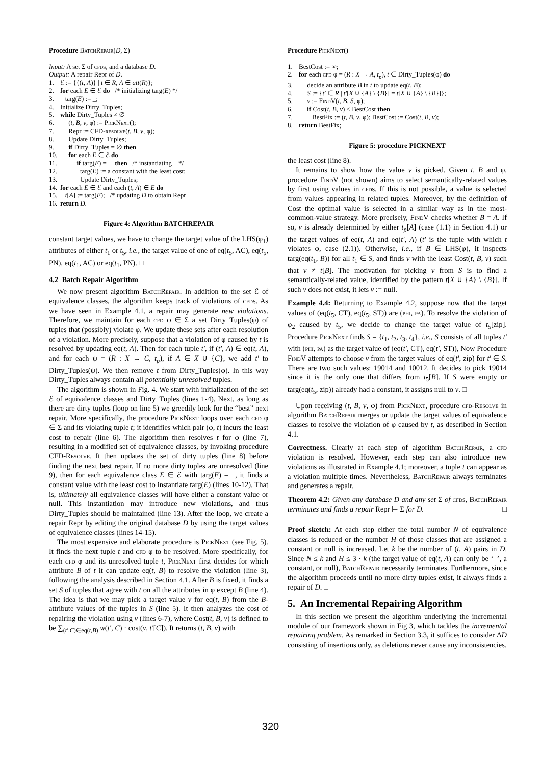Procedure BatchRepair(D, Σ)
Input: A set Σ of cfds, and a database D.
Output: A repair Repr of D.
1. ℰ := {{(t, A)} | t ∈ R, A ∈ att(R)};
2. for each E ∈ ℰ do /* initializing targ(E) */
3. targ(E) := _;
4. Initialize Dirty_Tuples;
5. while Dirty_Tuples ≠ ∅
6. (t, B, v, φ) := PickNext();
7. Repr := CFD-resolve(t, B, v, φ);
8. Update Dirty_Tuples;
9. if Dirty_Tuples = ∅ then
10. for each E ∈ ℰ do
11. if targ(E) = _ then /* instantiating _ */
12. targ(E) := a constant with the least cost;
13. Update Dirty_Tuples;
14. for each E ∈ ℰ and each (t, A) ∈ E do
15. t[A] := targ(E); /* updating D to obtain Repr
16. return D.
Figure 4: Algorithm BATCHREPAIR
constant target values, we have to change the target value of the LHS(φ<sub>1</sub>) attributes of either t<sub>1</sub> or t<sub>5</sub>, i.e., the target value of one of eq(t<sub>5</sub>, AC), eq(t<sub>5</sub>, PN), eq(t<sub>1</sub>, AC) or eq(t<sub>1</sub>, PN). □
4.2 Batch Repair Algorithm
We now present algorithm BatchRepair. In addition to the set ℰ of equivalence classes, the algorithm keeps track of violations of cfds. As we have seen in Example 4.1, a repair may generate new violations. Therefore, we maintain for each cfd φ ∈ Σ a set Dirty_Tuples(φ) of tuples that (possibly) violate φ. We update these sets after each resolution of a violation. More precisely, suppose that a violation of φ caused by t is resolved by updating eq(t, A). Then for each tuple t′, if (t′, A) ∈ eq(t, A), and for each ψ = (R : X → C, t<sub>p</sub>), if A ∈ X ∪ {C}, we add t′ to Dirty_Tuples(ψ). We then remove t from Dirty_Tuples(φ). In this way Dirty_Tuples always contain all potentially unresolved tuples.
The algorithm is shown in Fig. 4. We start with initialization of the set ℰ of equivalence classes and Dirty_Tuples (lines 1-4). Next, as long as there are dirty tuples (loop on line 5) we greedily look for the “best” next repair. More specifically, the procedure PickNext loops over each cfd φ ∈ Σ and its violating tuple t; it identifies which pair (φ, t) incurs the least cost to repair (line 6). The algorithm then resolves t for φ (line 7), resulting in a modified set of equivalence classes, by invoking procedure CFD-Resolve. It then updates the set of dirty tuples (line 8) before finding the next best repair. If no more dirty tuples are unresolved (line 9), then for each equivalence class E ∈ ℰ with targ(E) = _, it finds a constant value with the least cost to instantiate targ(E) (lines 10-12). That is, ultimately all equivalence classes will have either a constant value or null. This instantiation may introduce new violations, and thus Dirty_Tuples should be maintained (line 13). After the loop, we create a repair Repr by editing the original database D by using the target values of equivalence classes (lines 14-15).
The most expensive and elaborate procedure is PickNext (see Fig. 5). It finds the next tuple t and cfd φ to be resolved. More specifically, for each cfd φ and its unresolved tuple t, PickNext first decides for which attribute B of t it can update eq(t, B) to resolve the violation (line 3), following the analysis described in Section 4.1. After B is fixed, it finds a set S of tuples that agree with t on all the attributes in φ except B (line 4). The idea is that we may pick a target value v for eq(t, B) from the B-attribute values of the tuples in S (line 5). It then analyzes the cost of repairing the violation using v (lines 6-7), where Cost(t, B, v) is defined to be ∑<sub>(t′,C)∈eq(t,B)</sub> w(t′, C) · cost(v, t′[C]). It returns (t, B, v) with
Procedure PickNext()
1. BestCost := ∞;
2. for each cfd φ = (R : X → A, t<sub>p</sub>), t ∈ Dirty_Tuples(φ) do
3. decide an attribute B in t to update eq(t, B);
4. S := {t′ ∈ R | t′[X ∪ {A} \ {B}] = t[X ∪ {A} \ {B}]};
5. v := FindV(t, B, S, φ);
6. if Cost(t, B, v) < BestCost then
7. BestFix := (t, B, v, φ); BestCost := Cost(t, B, v);
8. return BestFix;
Figure 5: procedure PICKNEXT
the least cost (line 8).
It remains to show how the value v is picked. Given t, B and φ, procedure FindV (not shown) aims to select semantically-related values by first using values in cfds. If this is not possible, a value is selected from values appearing in related tuples. Moreover, by the definition of Cost the optimal value is selected in a similar way as in the most-common-value strategy. More precisely, FindV checks whether B = A. If so, v is already determined by either t<sub>p</sub>[A] (case (1.1) in Section 4.1) or the target values of eq(t, A) and eq(t′, A) (t′ is the tuple with which t violates φ, case (2.1)). Otherwise, i.e., if B ∈ LHS(φ), it inspects targ(eq(t<sub>1</sub>, B)) for all t<sub>1</sub> ∈ S, and finds v with the least Cost(t, B, v) such that v ≠ t[B]. The motivation for picking v from S is to find a semantically-related value, identified by the pattern t[X ∪ {A} \ {B}]. If such v does not exist, it lets v := null.
Example 4.4: Returning to Example 4.2, suppose now that the target values of (eq(t<sub>5</sub>, CT), eq(t<sub>5</sub>, ST)) are (phi, pa). To resolve the violation of φ<sub>2</sub> caused by t<sub>5</sub>, we decide to change the target value of t<sub>5</sub>[zip]. Procedure PickNext finds S = {t<sub>1</sub>, t<sub>2</sub>, t<sub>3</sub>, t<sub>4</sub>}, i.e., S consists of all tuples t′ with (phi, pa) as the target value of (eq(t′, CT), eq(t′, ST)), Now Procedure FindV attempts to choose v from the target values of eq(t′, zip) for t′ ∈ S. There are two such values: 19014 and 10012. It decides to pick 19014 since it is the only one that differs from t<sub>5</sub>[B]. If S were empty or targ(eq(t<sub>5</sub>, zip)) already had a constant, it assigns null to v. □
Upon receiving (t, B, v, φ) from PickNext, procedure cfd-Resolve in algorithm BatchRepair merges or update the target values of equivalence classes to resolve the violation of φ caused by t, as described in Section 4.1.
Correctness. Clearly at each step of algorithm BatchRepair, a cfd violation is resolved. However, each step can also introduce new violations as illustrated in Example 4.1; moreover, a tuple t can appear as a violation multiple times. Nevertheless, BatchRepair always terminates and generates a repair.
Theorem 4.2: Given any database D and any set Σ of cfds, BatchRepair terminates and finds a repair Repr ⊨ Σ for D. □
Proof sketch: At each step either the total number N of equivalence classes is reduced or the number H of those classes that are assigned a constant or null is increased. Let k be the number of (t, A) pairs in D. Since N ≤ k and H ≤ 3 · k (the target value of eq(t, A) can only be ‘_’, a constant, or null), BatchRepair necessarily terminates. Furthermore, since the algorithm proceeds until no more dirty tuples exist, it always finds a repair of D. □
5. An Incremental Repairing Algorithm
In this section we present the algorithm underlying the incremental module of our framework shown in Fig 3, which tackles the incremental repairing problem. As remarked in Section 3.3, it suffices to consider ΔD consisting of insertions only, as deletions never cause any inconsistencies.
320